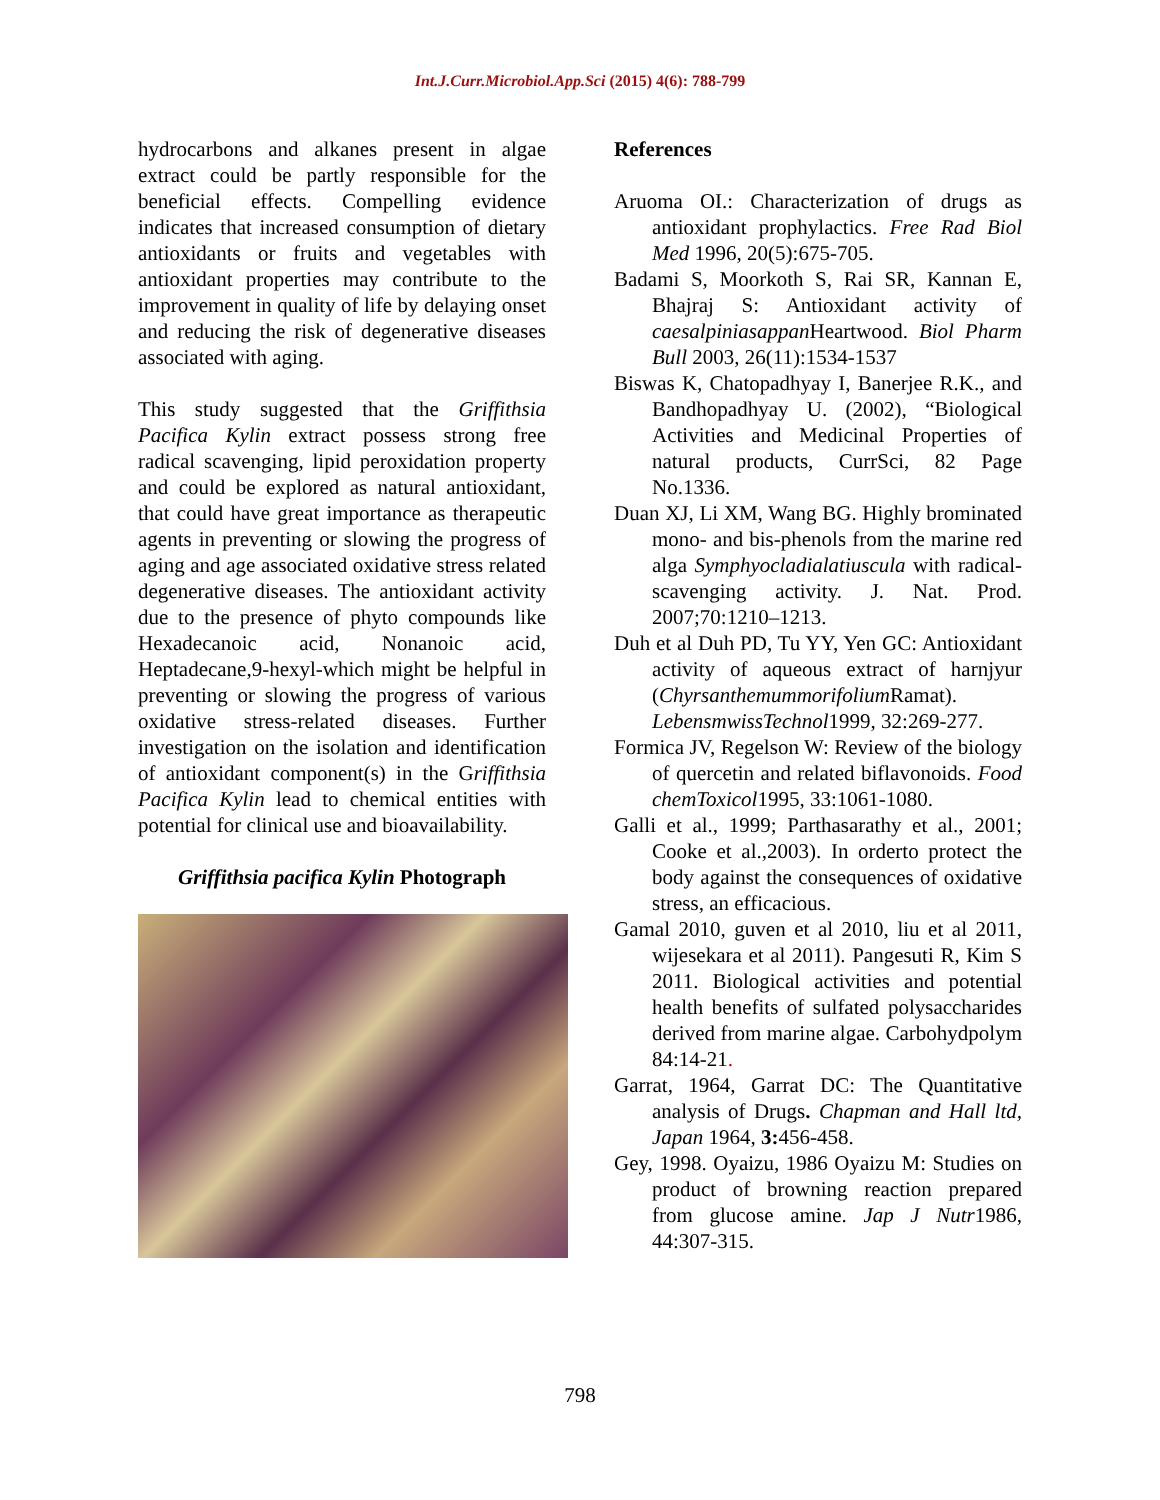Int.J.Curr.Microbiol.App.Sci (2015) 4(6): 788-799
hydrocarbons and alkanes present in algae extract could be partly responsible for the beneficial effects. Compelling evidence indicates that increased consumption of dietary antioxidants or fruits and vegetables with antioxidant properties may contribute to the improvement in quality of life by delaying onset and reducing the risk of degenerative diseases associated with aging.
This study suggested that the Griffithsia Pacifica Kylin extract possess strong free radical scavenging, lipid peroxidation property and could be explored as natural antioxidant, that could have great importance as therapeutic agents in preventing or slowing the progress of aging and age associated oxidative stress related degenerative diseases. The antioxidant activity due to the presence of phyto compounds like Hexadecanoic acid, Nonanoic acid, Heptadecane,9-hexyl-which might be helpful in preventing or slowing the progress of various oxidative stress-related diseases. Further investigation on the isolation and identification of antioxidant component(s) in the Griffithsia Pacifica Kylin lead to chemical entities with potential for clinical use and bioavailability.
Griffithsia pacifica Kylin Photograph
References
Aruoma OI.: Characterization of drugs as antioxidant prophylactics. Free Rad Biol Med 1996, 20(5):675-705.
Badami S, Moorkoth S, Rai SR, Kannan E, Bhajraj S: Antioxidant activity of caesalpiniasappan Heartwood. Biol Pharm Bull 2003, 26(11):1534-1537
Biswas K, Chatopadhyay I, Banerjee R.K., and Bandhopadhyay U. (2002), “Biological Activities and Medicinal Properties of natural products, CurrSci, 82 Page No.1336.
Duan XJ, Li XM, Wang BG. Highly brominated mono- and bis-phenols from the marine red alga Symphyocladialatiuscula with radical-scavenging activity. J. Nat. Prod. 2007;70:1210–1213.
Duh et al Duh PD, Tu YY, Yen GC: Antioxidant activity of aqueous extract of harnjyur (Chyrsanthemummorifolium Ramat). LebensmwissTechnol1999, 32:269-277.
Formica JV, Regelson W: Review of the biology of quercetin and related biflavonoids. Food chemToxicol1995, 33:1061-1080.
Galli et al., 1999; Parthasarathy et al., 2001; Cooke et al.,2003). In orderto protect the body against the consequences of oxidative stress, an efficacious.
Gamal 2010, guven et al 2010, liu et al 2011, wijesekara et al 2011). Pangesuti R, Kim S 2011. Biological activities and potential health benefits of sulfated polysaccharides derived from marine algae. Carbohydpolym 84:14-21.
Garrat, 1964, Garrat DC: The Quantitative analysis of Drugs. Chapman and Hall ltd, Japan 1964, 3: 456-458.
Gey, 1998. Oyaizu, 1986 Oyaizu M: Studies on product of browning reaction prepared from glucose amine. Jap J Nutr1986, 44:307-315.
798